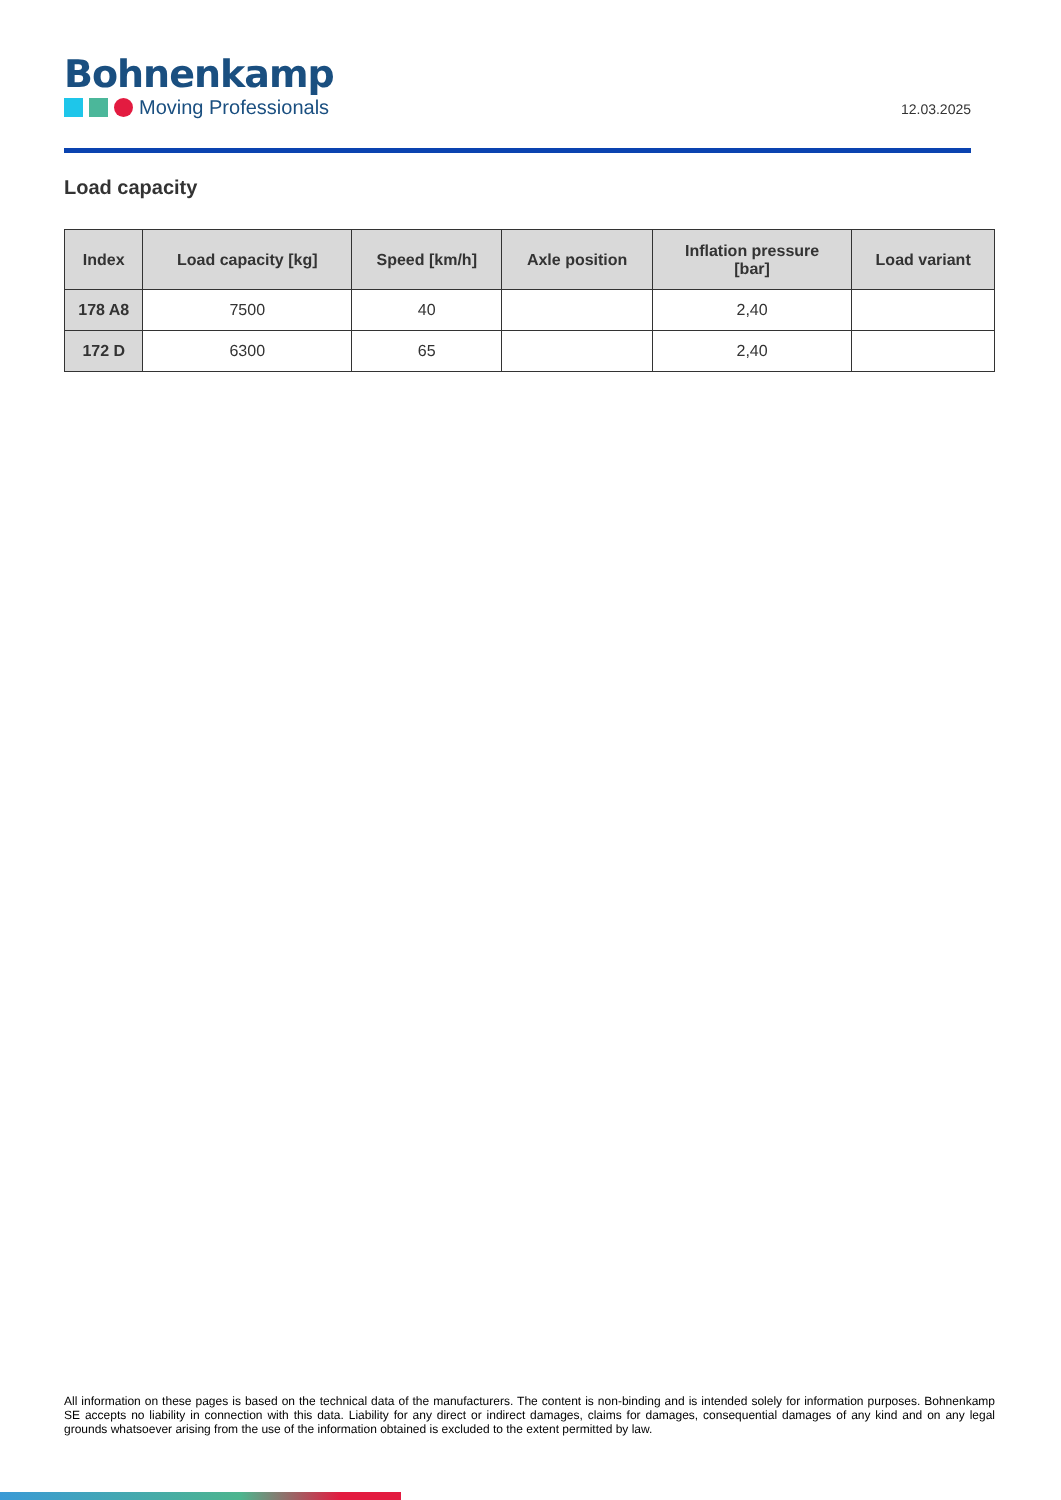Bohnenkamp
Moving Professionals
12.03.2025
Load capacity
| Index | Load capacity [kg] | Speed [km/h] | Axle position | Inflation pressure [bar] | Load variant |
| --- | --- | --- | --- | --- | --- |
| 178 A8 | 7500 | 40 | | 2,40 | |
| 172 D | 6300 | 65 | | 2,40 | |
All information on these pages is based on the technical data of the manufacturers. The content is non-binding and is intended solely for information purposes. Bohnenkamp SE accepts no liability in connection with this data. Liability for any direct or indirect damages, claims for damages, consequential damages of any kind and on any legal grounds whatsoever arising from the use of the information obtained is excluded to the extent permitted by law.